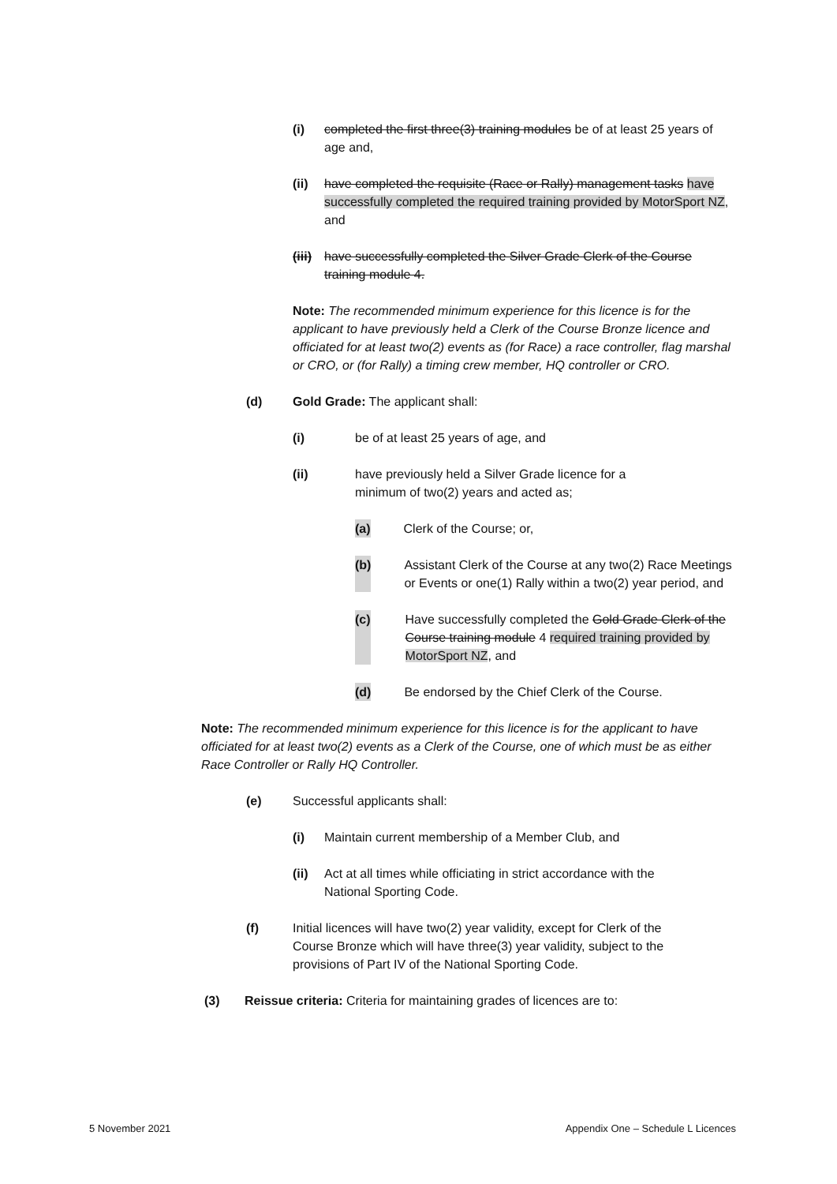(i) completed the first three(3) training modules be of at least 25 years of age and,
(ii) have completed the requisite (Race or Rally) management tasks have successfully completed the required training provided by MotorSport NZ, and
(iii) have successfully completed the Silver Grade Clerk of the Course training module 4.
Note: The recommended minimum experience for this licence is for the applicant to have previously held a Clerk of the Course Bronze licence and officiated for at least two(2) events as (for Race) a race controller, flag marshal or CRO, or (for Rally) a timing crew member, HQ controller or CRO.
(d) Gold Grade: The applicant shall:
(i) be of at least 25 years of age, and
(ii) have previously held a Silver Grade licence for a minimum of two(2) years and acted as;
(a) Clerk of the Course; or,
(b) Assistant Clerk of the Course at any two(2) Race Meetings or Events or one(1) Rally within a two(2) year period, and
(c) Have successfully completed the Gold Grade Clerk of the Course training module 4 required training provided by MotorSport NZ, and
(d) Be endorsed by the Chief Clerk of the Course.
Note: The recommended minimum experience for this licence is for the applicant to have officiated for at least two(2) events as a Clerk of the Course, one of which must be as either Race Controller or Rally HQ Controller.
(e) Successful applicants shall:
(i) Maintain current membership of a Member Club, and
(ii) Act at all times while officiating in strict accordance with the National Sporting Code.
(f) Initial licences will have two(2) year validity, except for Clerk of the Course Bronze which will have three(3) year validity, subject to the provisions of Part IV of the National Sporting Code.
(3) Reissue criteria: Criteria for maintaining grades of licences are to:
5 November 2021 Appendix One – Schedule L Licences